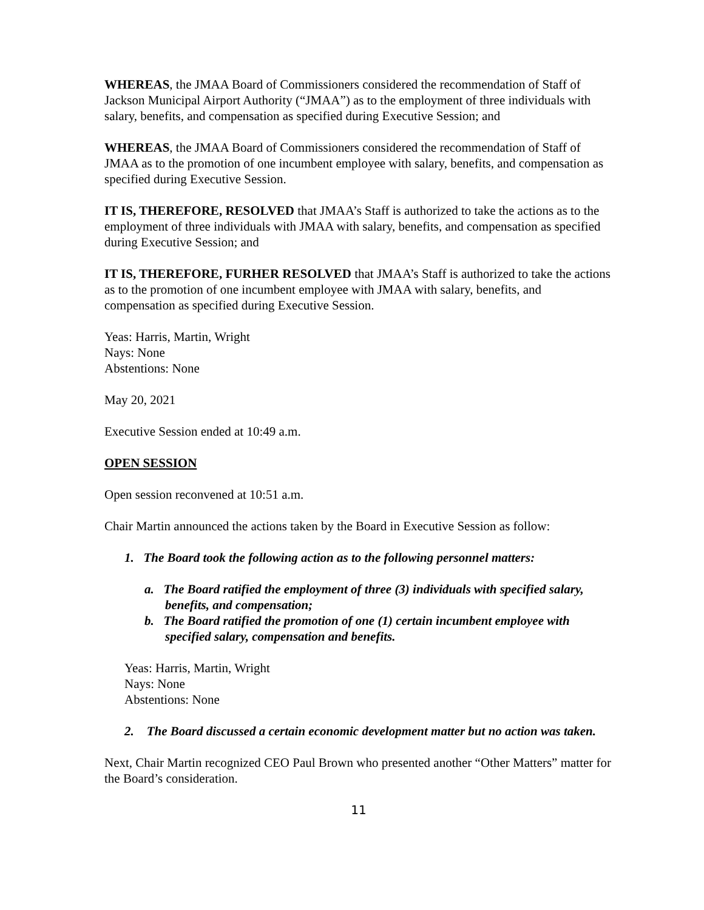WHEREAS, the JMAA Board of Commissioners considered the recommendation of Staff of Jackson Municipal Airport Authority (“JMAA”) as to the employment of three individuals with salary, benefits, and compensation as specified during Executive Session; and
WHEREAS, the JMAA Board of Commissioners considered the recommendation of Staff of JMAA as to the promotion of one incumbent employee with salary, benefits, and compensation as specified during Executive Session.
IT IS, THEREFORE, RESOLVED that JMAA’s Staff is authorized to take the actions as to the employment of three individuals with JMAA with salary, benefits, and compensation as specified during Executive Session; and
IT IS, THEREFORE, FURHER RESOLVED that JMAA’s Staff is authorized to take the actions as to the promotion of one incumbent employee with JMAA with salary, benefits, and compensation as specified during Executive Session.
Yeas: Harris, Martin, Wright
Nays: None
Abstentions: None
May 20, 2021
Executive Session ended at 10:49 a.m.
OPEN SESSION
Open session reconvened at 10:51 a.m.
Chair Martin announced the actions taken by the Board in Executive Session as follow:
1. The Board took the following action as to the following personnel matters:
a. The Board ratified the employment of three (3) individuals with specified salary, benefits, and compensation;
b. The Board ratified the promotion of one (1) certain incumbent employee with specified salary, compensation and benefits.
Yeas: Harris, Martin, Wright
Nays: None
Abstentions: None
2. The Board discussed a certain economic development matter but no action was taken.
Next, Chair Martin recognized CEO Paul Brown who presented another “Other Matters” matter for the Board’s consideration.
11